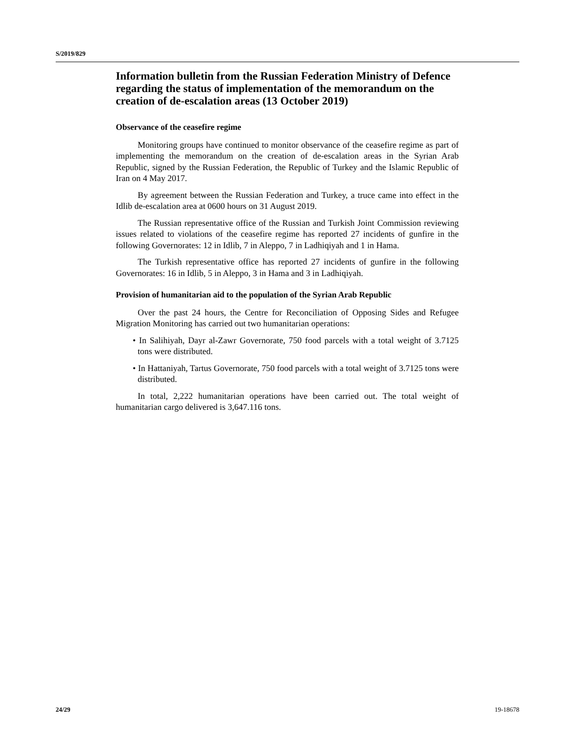S/2019/829
Information bulletin from the Russian Federation Ministry of Defence regarding the status of implementation of the memorandum on the creation of de-escalation areas (13 October 2019)
Observance of the ceasefire regime
Monitoring groups have continued to monitor observance of the ceasefire regime as part of implementing the memorandum on the creation of de-escalation areas in the Syrian Arab Republic, signed by the Russian Federation, the Republic of Turkey and the Islamic Republic of Iran on 4 May 2017.
By agreement between the Russian Federation and Turkey, a truce came into effect in the Idlib de-escalation area at 0600 hours on 31 August 2019.
The Russian representative office of the Russian and Turkish Joint Commission reviewing issues related to violations of the ceasefire regime has reported 27 incidents of gunfire in the following Governorates: 12 in Idlib, 7 in Aleppo, 7 in Ladhiqiyah and 1 in Hama.
The Turkish representative office has reported 27 incidents of gunfire in the following Governorates: 16 in Idlib, 5 in Aleppo, 3 in Hama and 3 in Ladhiqiyah.
Provision of humanitarian aid to the population of the Syrian Arab Republic
Over the past 24 hours, the Centre for Reconciliation of Opposing Sides and Refugee Migration Monitoring has carried out two humanitarian operations:
• In Salihiyah, Dayr al-Zawr Governorate, 750 food parcels with a total weight of 3.7125 tons were distributed.
• In Hattaniyah, Tartus Governorate, 750 food parcels with a total weight of 3.7125 tons were distributed.
In total, 2,222 humanitarian operations have been carried out. The total weight of humanitarian cargo delivered is 3,647.116 tons.
24/29 19-18678